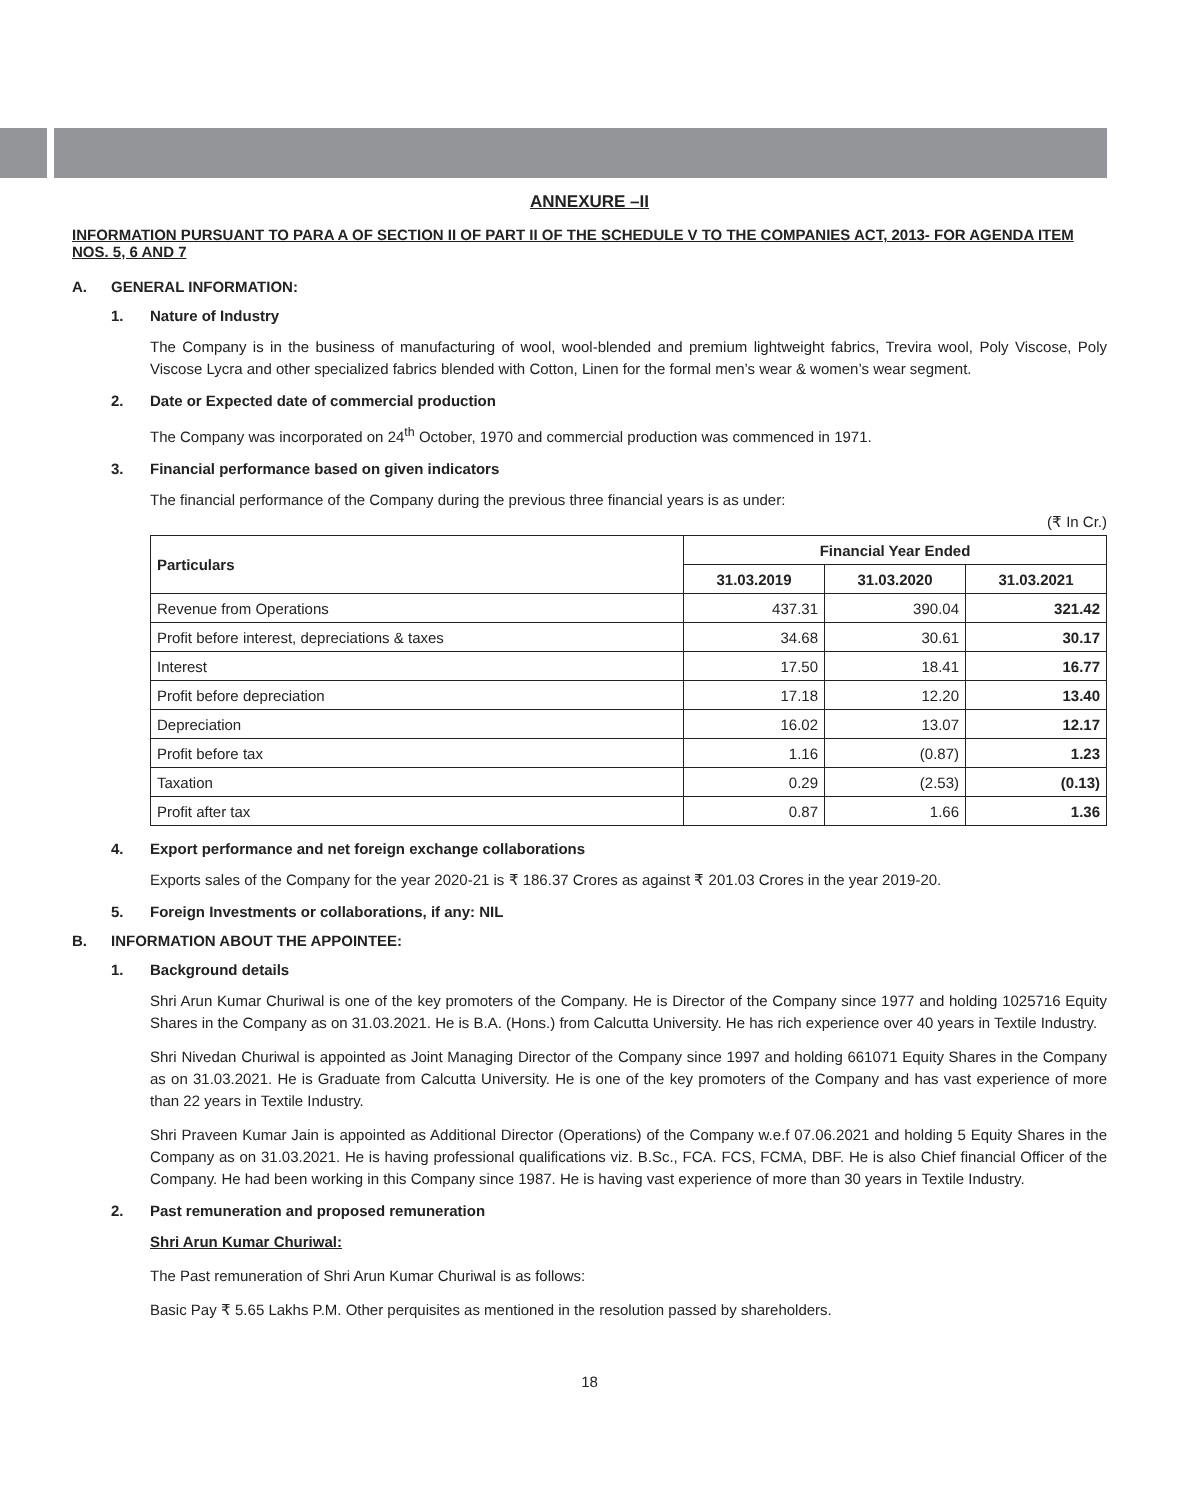ANNEXURE –II
INFORMATION PURSUANT TO PARA A OF SECTION II OF PART II OF THE SCHEDULE V TO THE COMPANIES ACT, 2013- FOR AGENDA ITEM NOS. 5, 6 AND 7
A. GENERAL INFORMATION:
1. Nature of Industry
The Company is in the business of manufacturing of wool, wool-blended and premium lightweight fabrics, Trevira wool, Poly Viscose, Poly Viscose Lycra and other specialized fabrics blended with Cotton, Linen for the formal men’s wear & women’s wear segment.
2. Date or Expected date of commercial production
The Company was incorporated on 24<sup>th</sup> October, 1970 and commercial production was commenced in 1971.
3. Financial performance based on given indicators
The financial performance of the Company during the previous three financial years is as under:
(₹ In Cr.)
| Particulars | Financial Year Ended | | |
| --- | --- | --- | --- |
| | 31.03.2019 | 31.03.2020 | 31.03.2021 |
| Revenue from Operations | 437.31 | 390.04 | 321.42 |
| Profit before interest, depreciations & taxes | 34.68 | 30.61 | 30.17 |
| Interest | 17.50 | 18.41 | 16.77 |
| Profit before depreciation | 17.18 | 12.20 | 13.40 |
| Depreciation | 16.02 | 13.07 | 12.17 |
| Profit before tax | 1.16 | (0.87) | 1.23 |
| Taxation | 0.29 | (2.53) | (0.13) |
| Profit after tax | 0.87 | 1.66 | 1.36 |
4. Export performance and net foreign exchange collaborations
Exports sales of the Company for the year 2020-21 is ₹ 186.37 Crores as against ₹ 201.03 Crores in the year 2019-20.
5. Foreign Investments or collaborations, if any: NIL
B. INFORMATION ABOUT THE APPOINTEE:
1. Background details
Shri Arun Kumar Churiwal is one of the key promoters of the Company. He is Director of the Company since 1977 and holding 1025716 Equity Shares in the Company as on 31.03.2021. He is B.A. (Hons.) from Calcutta University. He has rich experience over 40 years in Textile Industry.
Shri Nivedan Churiwal is appointed as Joint Managing Director of the Company since 1997 and holding 661071 Equity Shares in the Company as on 31.03.2021. He is Graduate from Calcutta University. He is one of the key promoters of the Company and has vast experience of more than 22 years in Textile Industry.
Shri Praveen Kumar Jain is appointed as Additional Director (Operations) of the Company w.e.f 07.06.2021 and holding 5 Equity Shares in the Company as on 31.03.2021. He is having professional qualifications viz. B.Sc., FCA. FCS, FCMA, DBF. He is also Chief financial Officer of the Company. He had been working in this Company since 1987. He is having vast experience of more than 30 years in Textile Industry.
2. Past remuneration and proposed remuneration
Shri Arun Kumar Churiwal:
The Past remuneration of Shri Arun Kumar Churiwal is as follows:
Basic Pay ₹ 5.65 Lakhs P.M. Other perquisites as mentioned in the resolution passed by shareholders.
18